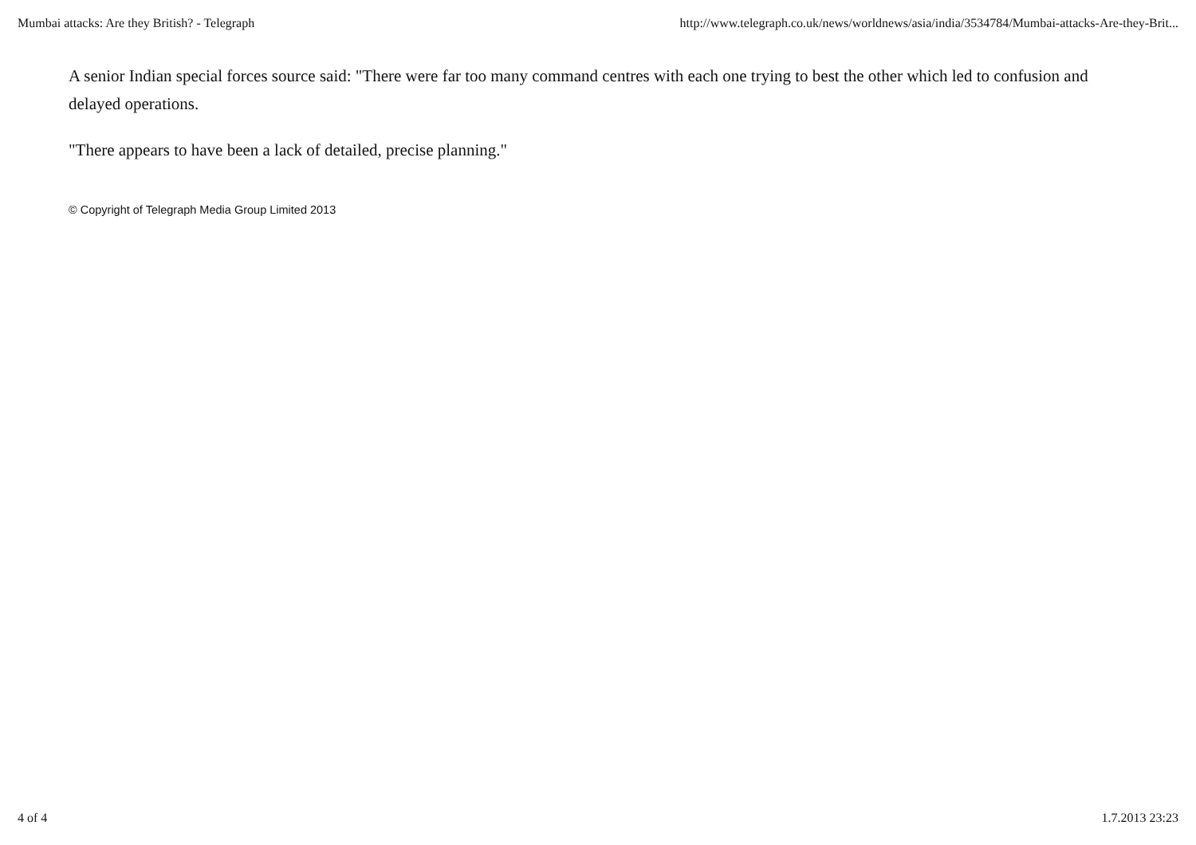Mumbai attacks: Are they British? - Telegraph http://www.telegraph.co.uk/news/worldnews/asia/india/3534784/Mumbai-attacks-Are-they-Brit...
A senior Indian special forces source said: "There were far too many command centres with each one trying to best the other which led to confusion and delayed operations.
"There appears to have been a lack of detailed, precise planning."
© Copyright of Telegraph Media Group Limited 2013
4 of 4 1.7.2013 23:23